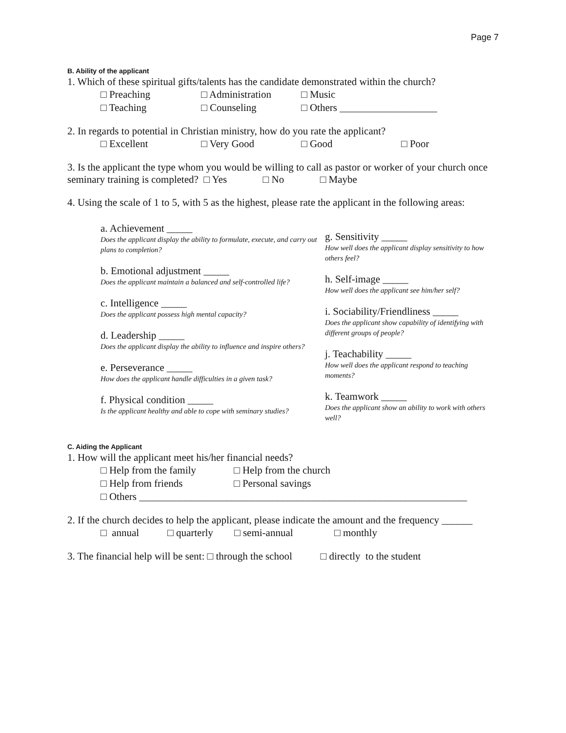Page 7
B. Ability of the applicant
1. Which of these spiritual gifts/talents has the candidate demonstrated within the church?
□ Preaching □ Administration □ Music
□ Teaching □ Counseling □ Others ___________________
2. In regards to potential in Christian ministry, how do you rate the applicant?
□ Excellent □ Very Good □ Good □ Poor
3. Is the applicant the type whom you would be willing to call as pastor or worker of your church once seminary training is completed? □ Yes □ No □ Maybe
4. Using the scale of 1 to 5, with 5 as the highest, please rate the applicant in the following areas:
a. Achievement _____
Does the applicant display the ability to formulate, execute, and carry out plans to completion?
b. Emotional adjustment _____
Does the applicant maintain a balanced and self-controlled life?
c. Intelligence _____
Does the applicant possess high mental capacity?
d. Leadership _____
Does the applicant display the ability to influence and inspire others?
e. Perseverance _____
How does the applicant handle difficulties in a given task?
f. Physical condition _____
Is the applicant healthy and able to cope with seminary studies?
g. Sensitivity _____
How well does the applicant display sensitivity to how others feel?
h. Self-image _____
How well does the applicant see him/her self?
i. Sociability/Friendliness _____
Does the applicant show capability of identifying with different groups of people?
j. Teachability _____
How well does the applicant respond to teaching moments?
k. Teamwork _____
Does the applicant show an ability to work with others well?
C. Aiding the Applicant
1. How will the applicant meet his/her financial needs?
□ Help from the family □ Help from the church
□ Help from friends □ Personal savings
□ Others ________________________________________________________________
2. If the church decides to help the applicant, please indicate the amount and the frequency ______
□ annual □ quarterly □ semi-annual □ monthly
3. The financial help will be sent: □ through the school □ directly to the student